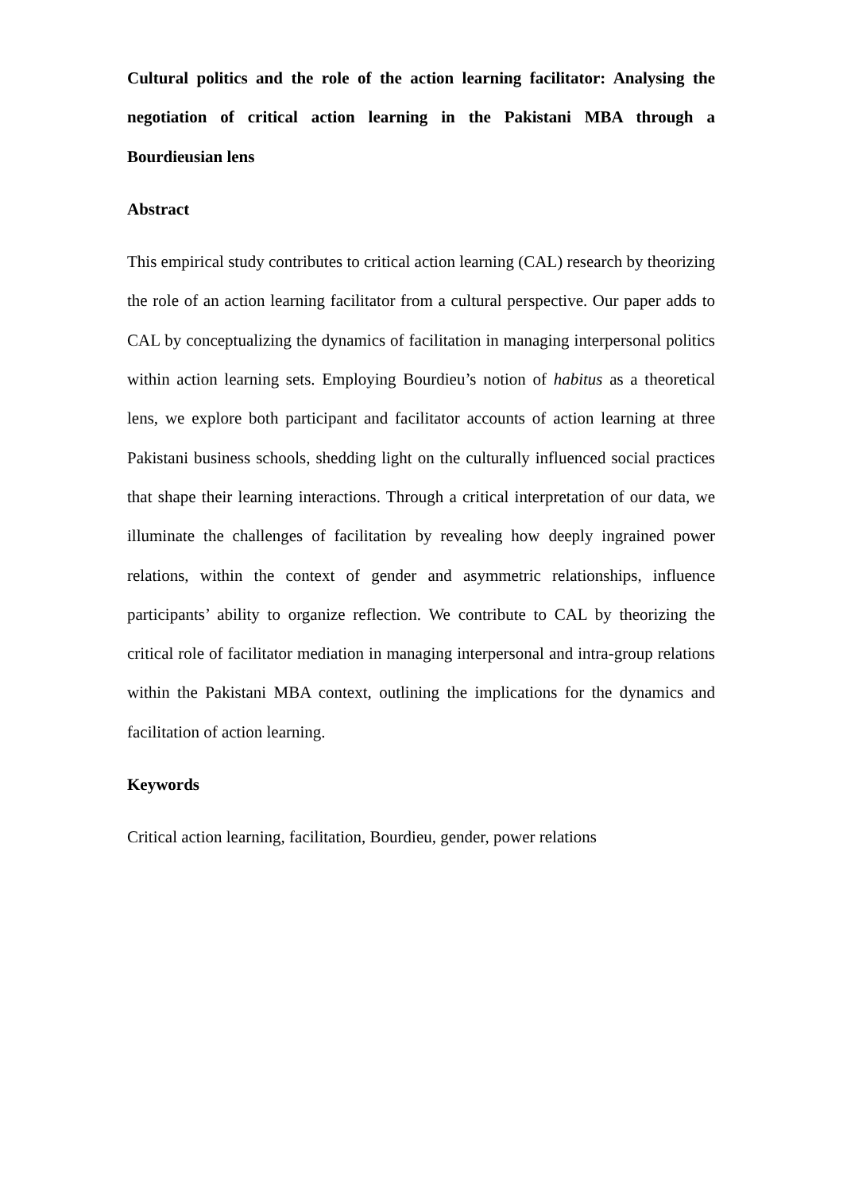Cultural politics and the role of the action learning facilitator: Analysing the negotiation of critical action learning in the Pakistani MBA through a Bourdieusian lens
Abstract
This empirical study contributes to critical action learning (CAL) research by theorizing the role of an action learning facilitator from a cultural perspective. Our paper adds to CAL by conceptualizing the dynamics of facilitation in managing interpersonal politics within action learning sets. Employing Bourdieu’s notion of habitus as a theoretical lens, we explore both participant and facilitator accounts of action learning at three Pakistani business schools, shedding light on the culturally influenced social practices that shape their learning interactions. Through a critical interpretation of our data, we illuminate the challenges of facilitation by revealing how deeply ingrained power relations, within the context of gender and asymmetric relationships, influence participants’ ability to organize reflection. We contribute to CAL by theorizing the critical role of facilitator mediation in managing interpersonal and intra-group relations within the Pakistani MBA context, outlining the implications for the dynamics and facilitation of action learning.
Keywords
Critical action learning, facilitation, Bourdieu, gender, power relations